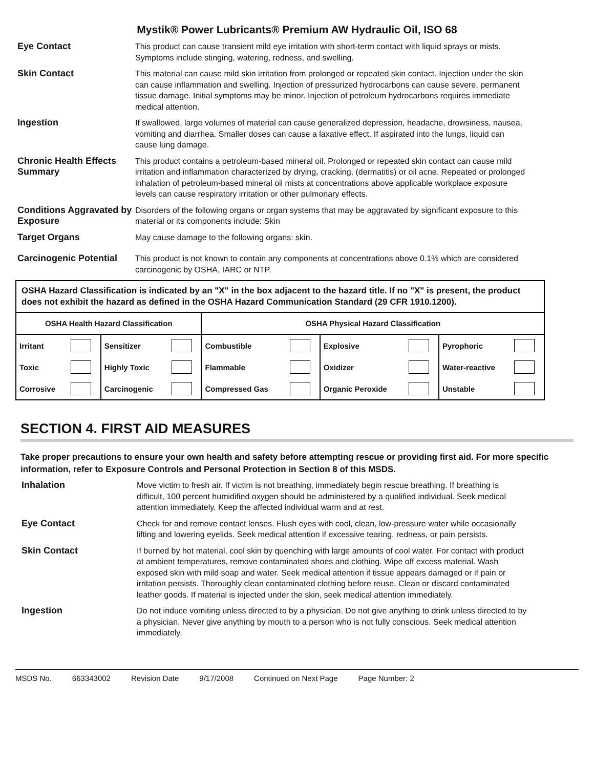Mystik® Power Lubricants® Premium AW Hydraulic Oil, ISO 68
Eye Contact
This product can cause transient mild eye irritation with short-term contact with liquid sprays or mists. Symptoms include stinging, watering, redness, and swelling.
Skin Contact
This material can cause mild skin irritation from prolonged or repeated skin contact. Injection under the skin can cause inflammation and swelling. Injection of pressurized hydrocarbons can cause severe, permanent tissue damage. Initial symptoms may be minor. Injection of petroleum hydrocarbons requires immediate medical attention.
Ingestion
If swallowed, large volumes of material can cause generalized depression, headache, drowsiness, nausea, vomiting and diarrhea. Smaller doses can cause a laxative effect. If aspirated into the lungs, liquid can cause lung damage.
Chronic Health Effects Summary
This product contains a petroleum-based mineral oil. Prolonged or repeated skin contact can cause mild irritation and inflammation characterized by drying, cracking, (dermatitis) or oil acne. Repeated or prolonged inhalation of petroleum-based mineral oil mists at concentrations above applicable workplace exposure levels can cause respiratory irritation or other pulmonary effects.
Conditions Aggravated by Exposure
Disorders of the following organs or organ systems that may be aggravated by significant exposure to this material or its components include: Skin
Target Organs
May cause damage to the following organs: skin.
Carcinogenic Potential
This product is not known to contain any components at concentrations above 0.1% which are considered carcinogenic by OSHA, IARC or NTP.
OSHA Hazard Classification is indicated by an "X" in the box adjacent to the hazard title. If no "X" is present, the product does not exhibit the hazard as defined in the OSHA Hazard Communication Standard (29 CFR 1910.1200).
| OSHA Health Hazard Classification | | | | OSHA Physical Hazard Classification | | | | | |
| --- | --- | --- | --- | --- | --- | --- | --- | --- | --- |
| Irritant | | Sensitizer | | Combustible | | Explosive | | Pyrophoric | |
| Toxic | | Highly Toxic | | Flammable | | Oxidizer | | Water-reactive | |
| Corrosive | | Carcinogenic | | Compressed Gas | | Organic Peroxide | | Unstable | |
SECTION 4. FIRST AID MEASURES
Take proper precautions to ensure your own health and safety before attempting rescue or providing first aid. For more specific information, refer to Exposure Controls and Personal Protection in Section 8 of this MSDS.
Inhalation
Move victim to fresh air. If victim is not breathing, immediately begin rescue breathing. If breathing is difficult, 100 percent humidified oxygen should be administered by a qualified individual. Seek medical attention immediately. Keep the affected individual warm and at rest.
Eye Contact
Check for and remove contact lenses. Flush eyes with cool, clean, low-pressure water while occasionally lifting and lowering eyelids. Seek medical attention if excessive tearing, redness, or pain persists.
Skin Contact
If burned by hot material, cool skin by quenching with large amounts of cool water. For contact with product at ambient temperatures, remove contaminated shoes and clothing. Wipe off excess material. Wash exposed skin with mild soap and water. Seek medical attention if tissue appears damaged or if pain or irritation persists. Thoroughly clean contaminated clothing before reuse. Clean or discard contaminated leather goods. If material is injected under the skin, seek medical attention immediately.
Ingestion
Do not induce vomiting unless directed to by a physician. Do not give anything to drink unless directed to by a physician. Never give anything by mouth to a person who is not fully conscious. Seek medical attention immediately.
MSDS No. 663343002 Revision Date 9/17/2008 Continued on Next Page Page Number: 2